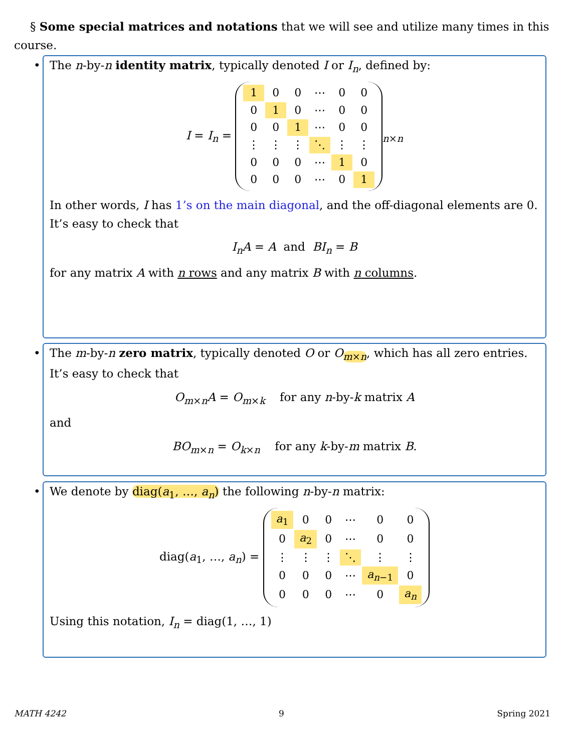§ Some special matrices and notations that we will see and utilize many times in this course.
•
The n-by-n identity matrix, typically denoted I or I<sub>n</sub>, defined by:
I = I<sub>n</sub> =
| 1 | 0 | 0 | ⋯ | 0 | 0 |
| 0 | 1 | 0 | ⋯ | 0 | 0 |
| 0 | 0 | 1 | ⋯ | 0 | 0 |
| ⋮ | ⋮ | ⋮ | ⋱ | ⋮ | ⋮ |
| 0 | 0 | 0 | ⋯ | 1 | 0 |
| 0 | 0 | 0 | ⋯ | 0 | 1 |
<sub>n×n</sub>
In other words, I has 1’s on the main diagonal, and the off-diagonal elements are 0. It’s easy to check that
I<sub>n</sub>A = A and BI<sub>n</sub> = B
for any matrix A with n rows and any matrix B with n columns.
•
The m-by-n zero matrix, typically denoted O or O<sub>m×n</sub>, which has all zero entries. It’s easy to check that
O<sub>m×n</sub>A = O<sub>m×k</sub> for any n-by-k matrix A
and
BO<sub>m×n</sub> = O<sub>k×n</sub> for any k-by-m matrix B.
•
We denote by diag(a<sub>1</sub>, …, a<sub>n</sub>) the following n-by-n matrix:
diag(a<sub>1</sub>, …, a<sub>n</sub>) =
| a<sub>1</sub> | 0 | 0 | ⋯ | 0 | 0 |
| 0 | a<sub>2</sub> | 0 | ⋯ | 0 | 0 |
| ⋮ | ⋮ | ⋮ | ⋱ | ⋮ | ⋮ |
| 0 | 0 | 0 | ⋯ | a<sub>n−1</sub> | 0 |
| 0 | 0 | 0 | ⋯ | 0 | a<sub>n</sub> |
Using this notation, I<sub>n</sub> = diag(1, …, 1)
MATH 4242 9 Spring 2021